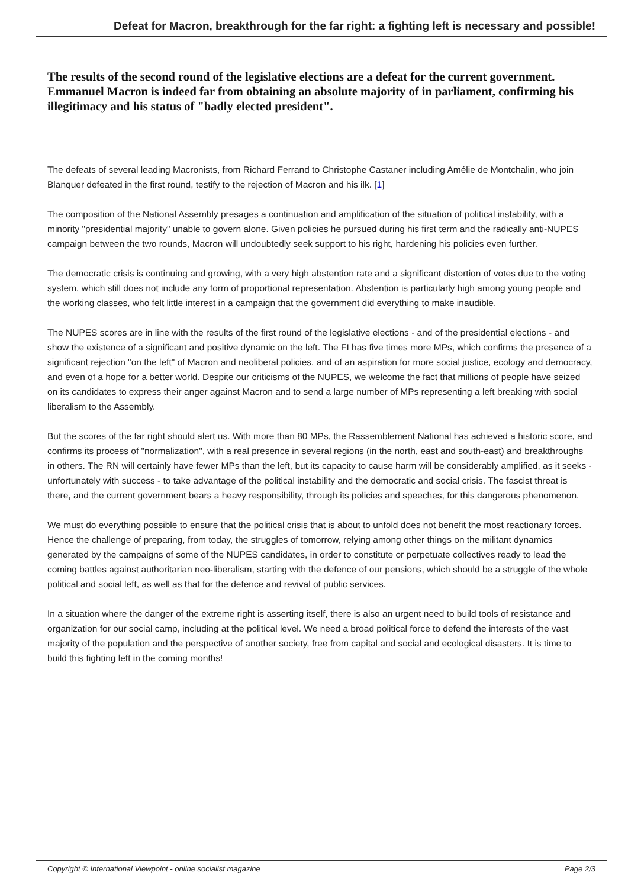Defeat for Macron, breakthrough for the far right: a fighting left is necessary and possible!
The results of the second round of the legislative elections are a defeat for the current government. Emmanuel Macron is indeed far from obtaining an absolute majority of in parliament, confirming his illegitimacy and his status of "badly elected president".
The defeats of several leading Macronists, from Richard Ferrand to Christophe Castaner including Amélie de Montchalin, who join Blanquer defeated in the first round, testify to the rejection of Macron and his ilk. [1]
The composition of the National Assembly presages a continuation and amplification of the situation of political instability, with a minority "presidential majority" unable to govern alone. Given policies he pursued during his first term and the radically anti-NUPES campaign between the two rounds, Macron will undoubtedly seek support to his right, hardening his policies even further.
The democratic crisis is continuing and growing, with a very high abstention rate and a significant distortion of votes due to the voting system, which still does not include any form of proportional representation. Abstention is particularly high among young people and the working classes, who felt little interest in a campaign that the government did everything to make inaudible.
The NUPES scores are in line with the results of the first round of the legislative elections - and of the presidential elections - and show the existence of a significant and positive dynamic on the left. The FI has five times more MPs, which confirms the presence of a significant rejection "on the left" of Macron and neoliberal policies, and of an aspiration for more social justice, ecology and democracy, and even of a hope for a better world. Despite our criticisms of the NUPES, we welcome the fact that millions of people have seized on its candidates to express their anger against Macron and to send a large number of MPs representing a left breaking with social liberalism to the Assembly.
But the scores of the far right should alert us. With more than 80 MPs, the Rassemblement National has achieved a historic score, and confirms its process of "normalization", with a real presence in several regions (in the north, east and south-east) and breakthroughs in others. The RN will certainly have fewer MPs than the left, but its capacity to cause harm will be considerably amplified, as it seeks - unfortunately with success - to take advantage of the political instability and the democratic and social crisis. The fascist threat is there, and the current government bears a heavy responsibility, through its policies and speeches, for this dangerous phenomenon.
We must do everything possible to ensure that the political crisis that is about to unfold does not benefit the most reactionary forces. Hence the challenge of preparing, from today, the struggles of tomorrow, relying among other things on the militant dynamics generated by the campaigns of some of the NUPES candidates, in order to constitute or perpetuate collectives ready to lead the coming battles against authoritarian neo-liberalism, starting with the defence of our pensions, which should be a struggle of the whole political and social left, as well as that for the defence and revival of public services.
In a situation where the danger of the extreme right is asserting itself, there is also an urgent need to build tools of resistance and organization for our social camp, including at the political level. We need a broad political force to defend the interests of the vast majority of the population and the perspective of another society, free from capital and social and ecological disasters. It is time to build this fighting left in the coming months!
Copyright © International Viewpoint - online socialist magazine Page 2/3